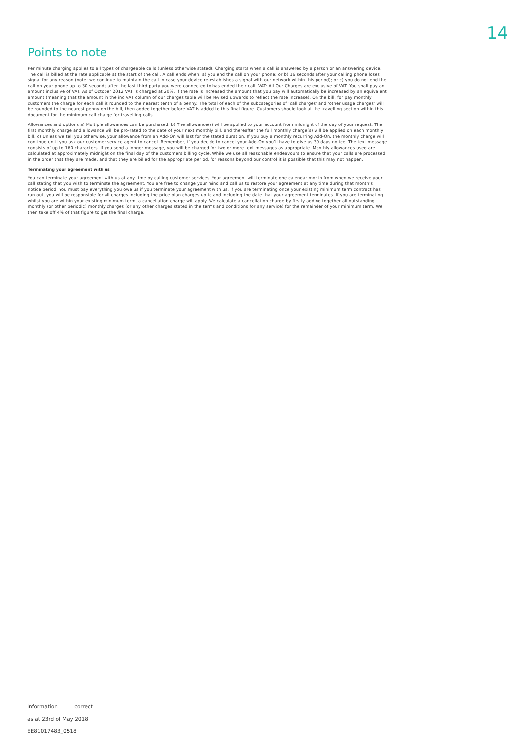14
Points to note
Per minute charging applies to all types of chargeable calls (unless otherwise stated). Charging starts when a call is answered by a person or an answering device. The call is billed at the rate applicable at the start of the call. A call ends when: a) you end the call on your phone; or b) 16 seconds after your calling phone loses signal for any reason (note: we continue to maintain the call in case your device re-establishes a signal with our network within this period); or c) you do not end the call on your phone up to 30 seconds after the last third party you were connected to has ended their call. VAT: All Our Charges are exclusive of VAT. You shall pay an amount inclusive of VAT. As of October 2012 VAT is charged at 20%. If the rate is increased the amount that you pay will automatically be increased by an equivalent amount (meaning that the amount in the inc VAT column of our charges table will be revised upwards to reflect the rate increase). On the bill, for pay monthly customers the charge for each call is rounded to the nearest tenth of a penny. The total of each of the subcategories of ‘call charges’ and ‘other usage charges’ will be rounded to the nearest penny on the bill, then added together before VAT is added to this final figure. Customers should look at the travelling section within this document for the minimum call charge for travelling calls.
Allowances and options a) Multiple allowances can be purchased, b) The allowance(s) will be applied to your account from midnight of the day of your request. The first monthly charge and allowance will be pro-rated to the date of your next monthly bill, and thereafter the full monthly charge(s) will be applied on each monthly bill. c) Unless we tell you otherwise, your allowance from an Add-On will last for the stated duration. If you buy a monthly recurring Add-On, the monthly charge will continue until you ask our customer service agent to cancel. Remember, if you decide to cancel your Add-On you’ll have to give us 30 days notice. The text message consists of up to 160 characters. If you send a longer message, you will be charged for two or more text messages as appropriate. Monthly allowances used are calculated at approximately midnight on the final day of the customers billing cycle. While we use all reasonable endeavours to ensure that your calls are processed in the order that they are made, and that they are billed for the appropriate period, for reasons beyond our control it is possible that this may not happen.
Terminating your agreement with us
You can terminate your agreement with us at any time by calling customer services. Your agreement will terminate one calendar month from when we receive your call stating that you wish to terminate the agreement. You are free to change your mind and call us to restore your agreement at any time during that month’s notice period. You must pay everything you owe us if you terminate your agreement with us. If you are terminating once your existing minimum term contract has run out, you will be responsible for all charges including the price plan charges up to and including the date that your agreement terminates. If you are terminating whilst you are within your existing minimum term, a cancellation charge will apply. We calculate a cancellation charge by firstly adding together all outstanding monthly (or other periodic) monthly charges (or any other charges stated in the terms and conditions for any service) for the remainder of your minimum term. We then take off 4% of that figure to get the final charge.
Information correct
as at 23rd of May 2018
EE81017483_0518